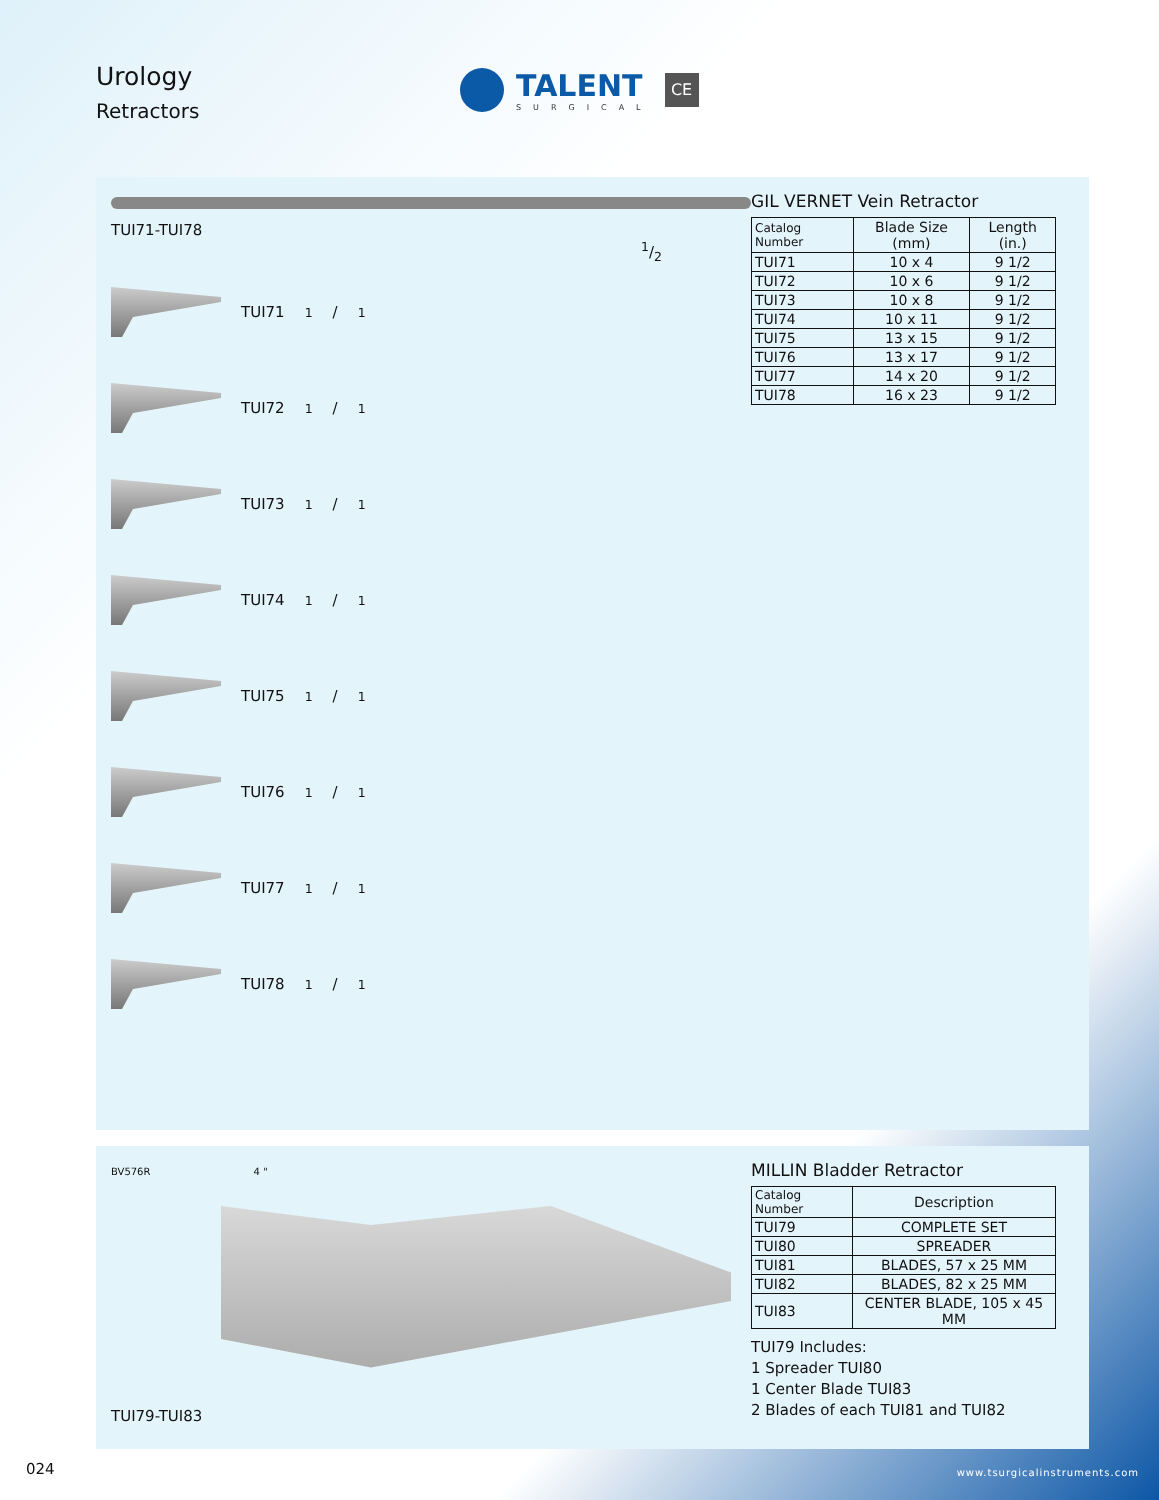Urology
Retractors
TALENT
SURGICAL
CE
TUI71-TUI78 1/2
TUI71 1/1
TUI72 1/1
TUI73 1/1
TUI74 1/1
TUI75 1/1
TUI76 1/1
TUI77 1/1
TUI78 1/1
GIL VERNET Vein Retractor
| Catalog Number | Blade Size (mm) | Length (in.) |
| --- | --- | --- |
| TUI71 | 10 x 4 | 9 1/2 |
| TUI72 | 10 x 6 | 9 1/2 |
| TUI73 | 10 x 8 | 9 1/2 |
| TUI74 | 10 x 11 | 9 1/2 |
| TUI75 | 13 x 15 | 9 1/2 |
| TUI76 | 13 x 17 | 9 1/2 |
| TUI77 | 14 x 20 | 9 1/2 |
| TUI78 | 16 x 23 | 9 1/2 |
BV576R 4 "
TUI79-TUI83
MILLIN Bladder Retractor
| Catalog Number | Description |
| --- | --- |
| TUI79 | COMPLETE SET |
| TUI80 | SPREADER |
| TUI81 | BLADES, 57 x 25 MM |
| TUI82 | BLADES, 82 x 25 MM |
| TUI83 | CENTER BLADE, 105 x 45 MM |
TUI79 Includes:
1 Spreader TUI80
1 Center Blade TUI83
2 Blades of each TUI81 and TUI82
024 www.tsurgicalinstruments.com